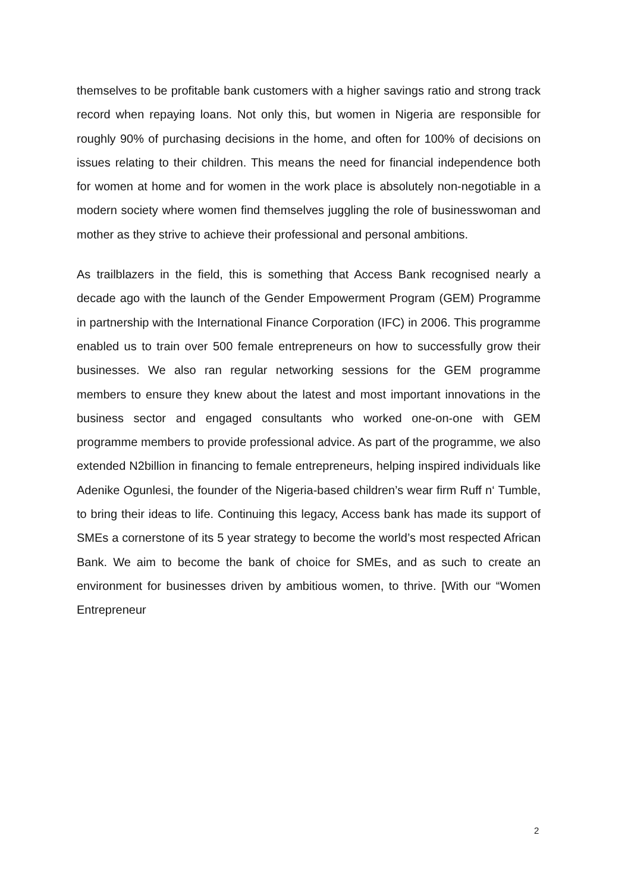themselves to be profitable bank customers with a higher savings ratio and strong track record when repaying loans. Not only this, but women in Nigeria are responsible for roughly 90% of purchasing decisions in the home, and often for 100% of decisions on issues relating to their children. This means the need for financial independence both for women at home and for women in the work place is absolutely non-negotiable in a modern society where women find themselves juggling the role of businesswoman and mother as they strive to achieve their professional and personal ambitions.
As trailblazers in the field, this is something that Access Bank recognised nearly a decade ago with the launch of the Gender Empowerment Program (GEM) Programme in partnership with the International Finance Corporation (IFC) in 2006. This programme enabled us to train over 500 female entrepreneurs on how to successfully grow their businesses. We also ran regular networking sessions for the GEM programme members to ensure they knew about the latest and most important innovations in the business sector and engaged consultants who worked one-on-one with GEM programme members to provide professional advice. As part of the programme, we also extended N2billion in financing to female entrepreneurs, helping inspired individuals like Adenike Ogunlesi, the founder of the Nigeria-based children’s wear firm Ruff n‘ Tumble, to bring their ideas to life. Continuing this legacy, Access bank has made its support of SMEs a cornerstone of its 5 year strategy to become the world’s most respected African Bank. We aim to become the bank of choice for SMEs, and as such to create an environment for businesses driven by ambitious women, to thrive. [With our “Women Entrepreneur
2